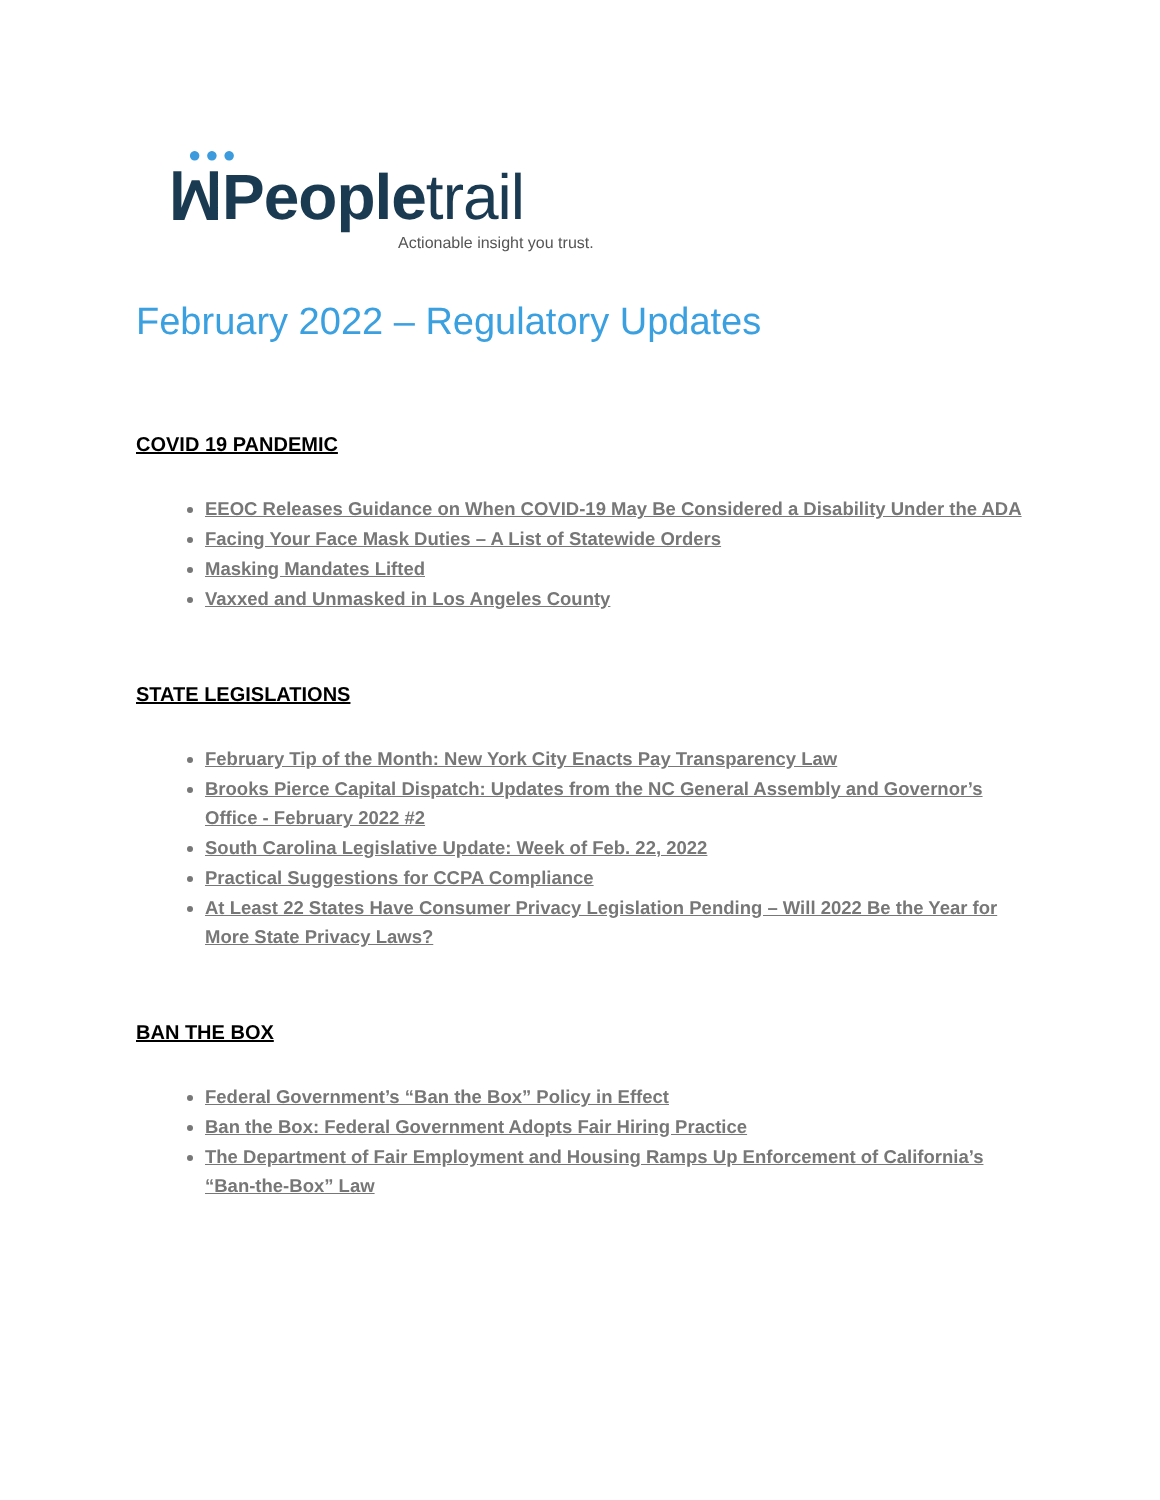●●●
ꟽPeopletrail
Actionable insight you trust.
February 2022 – Regulatory Updates
COVID 19 PANDEMIC
EEOC Releases Guidance on When COVID-19 May Be Considered a Disability Under the ADA
Facing Your Face Mask Duties – A List of Statewide Orders
Masking Mandates Lifted
Vaxxed and Unmasked in Los Angeles County
STATE LEGISLATIONS
February Tip of the Month: New York City Enacts Pay Transparency Law
Brooks Pierce Capital Dispatch: Updates from the NC General Assembly and Governor’s Office - February 2022 #2
South Carolina Legislative Update: Week of Feb. 22, 2022
Practical Suggestions for CCPA Compliance
At Least 22 States Have Consumer Privacy Legislation Pending – Will 2022 Be the Year for More State Privacy Laws?
BAN THE BOX
Federal Government’s “Ban the Box” Policy in Effect
Ban the Box: Federal Government Adopts Fair Hiring Practice
The Department of Fair Employment and Housing Ramps Up Enforcement of California’s “Ban-the-Box” Law